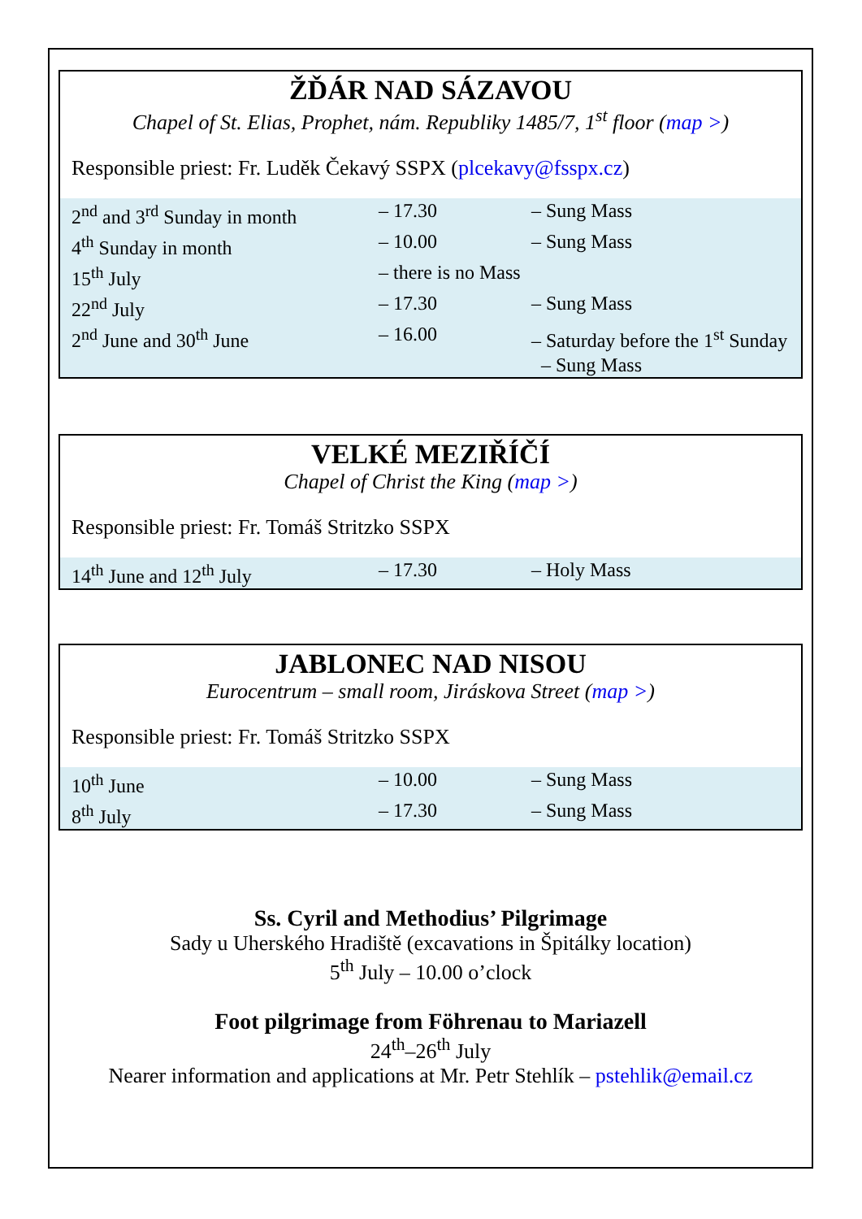ŽĎÁR NAD SÁZAVOU
Chapel of St. Elias, Prophet, nám. Republiky 1485/7, 1<sup>st</sup> floor (map >)
Responsible priest: Fr. Luděk Čekavý SSPX (plcekavy@fsspx.cz)
| 2<sup>nd</sup> and 3<sup>rd</sup> Sunday in month | – 17.30 | – Sung Mass |
| 4<sup>th</sup> Sunday in month | – 10.00 | – Sung Mass |
| 15<sup>th</sup> July | – there is no Mass | |
| 22<sup>nd</sup> July | – 17.30 | – Sung Mass |
| 2<sup>nd</sup> June and 30<sup>th</sup> June | – 16.00 | – Saturday before the 1<sup>st</sup> Sunday – Sung Mass |
VELKÉ MEZIŘÍČÍ
Chapel of Christ the King (map >)
Responsible priest: Fr. Tomáš Stritzko SSPX
| 14<sup>th</sup> June and 12<sup>th</sup> July | – 17.30 | – Holy Mass |
JABLONEC NAD NISOU
Eurocentrum – small room, Jiráskova Street (map >)
Responsible priest: Fr. Tomáš Stritzko SSPX
| 10<sup>th</sup> June | – 10.00 | – Sung Mass |
| 8<sup>th</sup> July | – 17.30 | – Sung Mass |
Ss. Cyril and Methodius’ Pilgrimage
Sady u Uherského Hradiště (excavations in Špitálky location)
5<sup>th</sup> July – 10.00 o’clock
Foot pilgrimage from Föhrenau to Mariazell
24<sup>th</sup>–26<sup>th</sup> July
Nearer information and applications at Mr. Petr Stehlík – pstehlik@email.cz